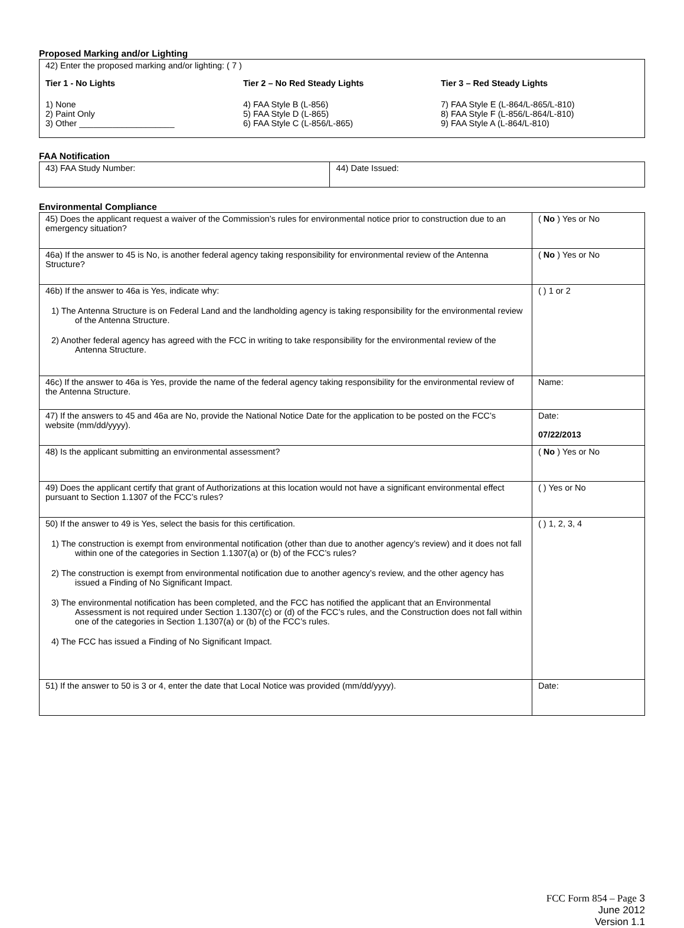Proposed Marking and/or Lighting
42) Enter the proposed marking and/or lighting: ( 7 )
Tier 1 - No Lights
1) None
2) Paint Only
3) Other ____________________
Tier 2 – No Red Steady Lights
4) FAA Style B (L-856)
5) FAA Style D (L-865)
6) FAA Style C (L-856/L-865)
Tier 3 – Red Steady Lights
7) FAA Style E (L-864/L-865/L-810)
8) FAA Style F (L-856/L-864/L-810)
9) FAA Style A (L-864/L-810)
FAA Notification
| 43) FAA Study Number: | 44) Date Issued: |
Environmental Compliance
| 45) Does the applicant request a waiver of the Commission’s rules for environmental notice prior to construction due to an emergency situation? | ( No ) Yes or No |
| 46a) If the answer to 45 is No, is another federal agency taking responsibility for environmental review of the Antenna Structure? | ( No ) Yes or No |
| 46b) If the answer to 46a is Yes, indicate why: 1) The Antenna Structure is on Federal Land and the landholding agency is taking responsibility for the environmental review of the Antenna Structure. 2) Another federal agency has agreed with the FCC in writing to take responsibility for the environmental review of the Antenna Structure. | ( ) 1 or 2 |
| 46c) If the answer to 46a is Yes, provide the name of the federal agency taking responsibility for the environmental review of the Antenna Structure. | Name: |
| 47) If the answers to 45 and 46a are No, provide the National Notice Date for the application to be posted on the FCC’s website (mm/dd/yyyy). | Date: 07/22/2013 |
| 48) Is the applicant submitting an environmental assessment? | ( No ) Yes or No |
| 49) Does the applicant certify that grant of Authorizations at this location would not have a significant environmental effect pursuant to Section 1.1307 of the FCC’s rules? | ( ) Yes or No |
| 50) If the answer to 49 is Yes, select the basis for this certification. 1) The construction is exempt from environmental notification (other than due to another agency’s review) and it does not fall within one of the categories in Section 1.1307(a) or (b) of the FCC’s rules? 2) The construction is exempt from environmental notification due to another agency’s review, and the other agency has issued a Finding of No Significant Impact. 3) The environmental notification has been completed, and the FCC has notified the applicant that an Environmental Assessment is not required under Section 1.1307(c) or (d) of the FCC’s rules, and the Construction does not fall within one of the categories in Section 1.1307(a) or (b) of the FCC’s rules. 4) The FCC has issued a Finding of No Significant Impact. | ( ) 1, 2, 3, 4 |
| 51) If the answer to 50 is 3 or 4, enter the date that Local Notice was provided (mm/dd/yyyy). | Date: |
FCC Form 854 – Page 3
June 2012
Version 1.1